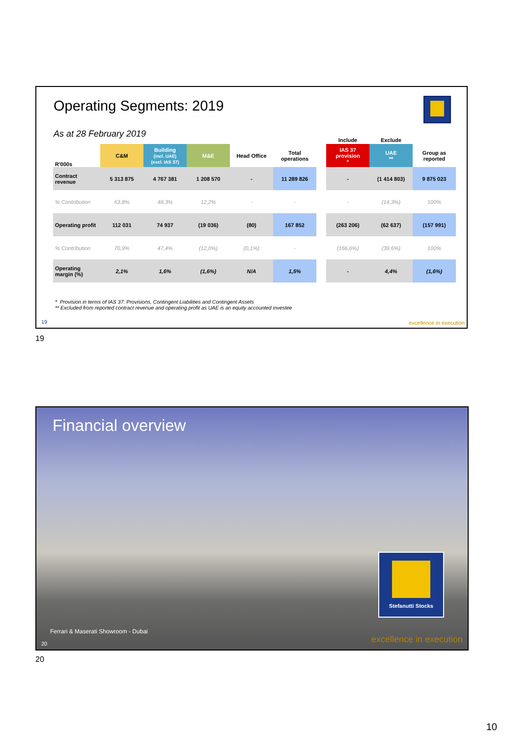Operating Segments: 2019
As at 28 February 2019
| | | | | | | | Include | Exclude | |
| R'000s | C&M | Building (incl. UAE) (excl. IAS 37) | M&E | Head Office | Total operations | | IAS 37 provision * | UAE ** | Group as reported |
| Contract revenue | 5 313 875 | 4 767 381 | 1 208 570 | - | 11 289 826 | | - | (1 414 803) | 9 875 023 |
| % Contribution | 53,8% | 48,3% | 12,2% | - | - | | - | (14,3%) | 100% |
| Operating profit | 112 031 | 74 937 | (19 036) | (80) | 167 852 | | (263 206) | (62 637) | (157 991) |
| % Contribution | 70,9% | 47,4% | (12,0%) | (0,1%) | - | | (166,6%) | (39,6%) | 100% |
| Operating margin (%) | 2,1% | 1,6% | (1,6%) | N/A | 1,5% | | - | 4,4% | (1,6%) |
* Provision in terms of IAS 37: Provisions, Contingent Liabilities and Contingent Assets
** Excluded from reported contract revenue and operating profit as UAE is an equity accounted investee
19 excellence in execution
19
Financial overview
Stefanutti Stocks
Ferrari & Maserati Showroom - Dubai
20 excellence in execution
20
10